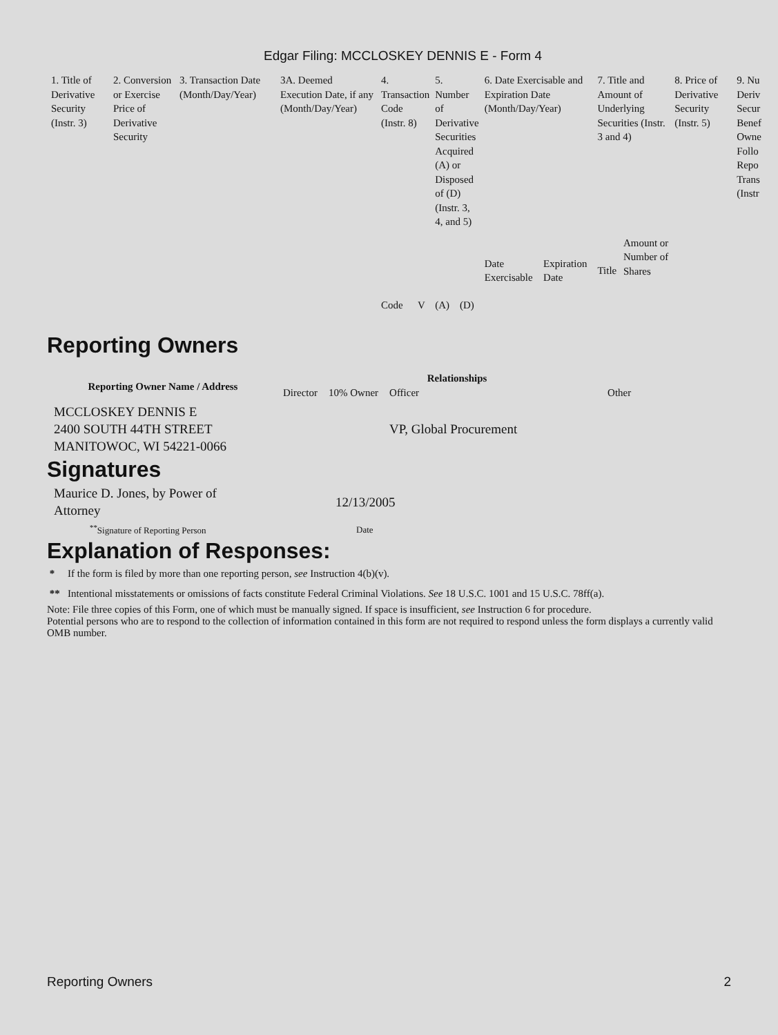Edgar Filing: MCCLOSKEY DENNIS E - Form 4
| 1. Title of Derivative Security (Instr. 3) | 2. Conversion or Exercise Price of Derivative Security | 3. Transaction Date (Month/Day/Year) | 3A. Deemed Execution Date, if any (Month/Day/Year) | 4. Transaction Code (Instr. 8) | | 5. Number of Derivative Securities Acquired (A) or Disposed of (D) (Instr. 3, 4, and 5) | | 6. Date Exercisable and Expiration Date (Month/Day/Year) | | 7. Title and Amount of Underlying Securities (Instr. 3 and 4) | | 8. Price of Derivative Security (Instr. 5) | 9. Nu Deriv Secur Benef Owne Follo Repo Trans (Instr |
| | | | | Code | V | (A) | (D) | Date Exercisable | Expiration Date | Title | Amount or Number of Shares | | |
Reporting Owners
| Reporting Owner Name / Address | Relationships | | | |
| --- | --- | --- | --- | --- |
| | Director | 10% Owner | Officer | Other |
| MCCLOSKEY DENNIS E 2400 SOUTH 44TH STREET MANITOWOC, WI 54221-0066 | | | VP, Global Procurement | |
Signatures
| Maurice D. Jones, by Power of Attorney | 12/13/2005 |
| <sup>**</sup> Signature of Reporting Person | Date |
Explanation of Responses:
* If the form is filed by more than one reporting person, see Instruction 4(b)(v).
** Intentional misstatements or omissions of facts constitute Federal Criminal Violations. See 18 U.S.C. 1001 and 15 U.S.C. 78ff(a).
Note: File three copies of this Form, one of which must be manually signed. If space is insufficient, see Instruction 6 for procedure.
Potential persons who are to respond to the collection of information contained in this form are not required to respond unless the form displays a currently valid OMB number.
Reporting Owners 2